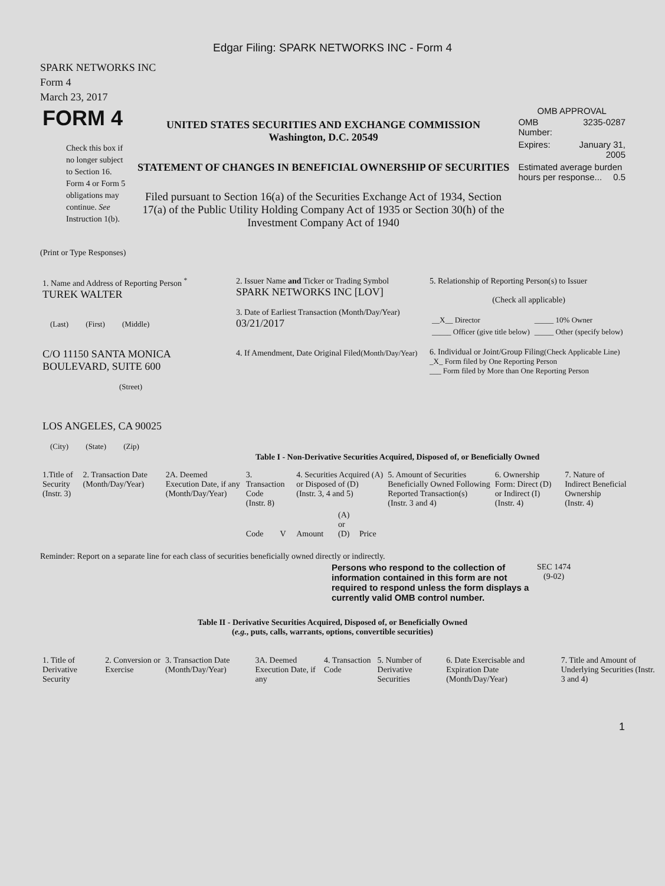Edgar Filing: SPARK NETWORKS INC - Form 4
SPARK NETWORKS INC
Form 4
March 23, 2017
| FORM 4 Check this box if no longer subject to Section 16. Form 4 or Form 5 obligations may continue. See Instruction 1(b). | UNITED STATES SECURITIES AND EXCHANGE COMMISSION Washington, D.C. 20549 STATEMENT OF CHANGES IN BENEFICIAL OWNERSHIP OF SECURITIES Filed pursuant to Section 16(a) of the Securities Exchange Act of 1934, Section 17(a) of the Public Utility Holding Company Act of 1935 or Section 30(h) of the Investment Company Act of 1940 | OMB APPROVAL / OMB Number: / 3235-0287 / / Expires: / January 31, 2005 / / Estimated average burden hours per response... 0.5 / / |
(Print or Type Responses)
| 1. Name and Address of Reporting Person <sup>*</sup> TUREK WALTER (Last) (First) (Middle) C/O 11150 SANTA MONICA BOULEVARD, SUITE 600 (Street) LOS ANGELES, CA 90025 (City) (State) (Zip) | 2. Issuer Name and Ticker or Trading Symbol SPARK NETWORKS INC [LOV] 3. Date of Earliest Transaction (Month/Day/Year) 03/21/2017 4. If Amendment, Date Original Filed (Month/Day/Year) | 5. Relationship of Reporting Person(s) to Issuer (Check all applicable) / __X__ Director / _____ 10% Owner / / _____ Officer (give title below) / _____ Other (specify below) / 6. Individual or Joint/Group Filing (Check Applicable Line) _X_ Form filed by One Reporting Person ___ Form filed by More than One Reporting Person |
Table I - Non-Derivative Securities Acquired, Disposed of, or Beneficially Owned
| 1.Title of Security (Instr. 3) | 2. Transaction Date (Month/Day/Year) | 2A. Deemed Execution Date, if any (Month/Day/Year) | 3. Transaction Code (Instr. 8) | | 4. Securities Acquired (A) or Disposed of (D) (Instr. 3, 4 and 5) | | | 5. Amount of Securities Beneficially Owned Following Reported Transaction(s) (Instr. 3 and 4) | 6. Ownership Form: Direct (D) or Indirect (I) (Instr. 4) | 7. Nature of Indirect Beneficial Ownership (Instr. 4) |
| --- | --- | --- | --- | --- | --- | --- | --- | --- | --- | --- |
| | | | Code | V | Amount | (A) or (D) | Price | | | |
Reminder: Report on a separate line for each class of securities beneficially owned directly or indirectly.
| Persons who respond to the collection of information contained in this form are not required to respond unless the form displays a currently valid OMB control number. | SEC 1474 (9-02) |
Table II - Derivative Securities Acquired, Disposed of, or Beneficially Owned
(e.g., puts, calls, warrants, options, convertible securities)
| 1. Title of Derivative Security | 2. Conversion or Exercise | 3. Transaction Date (Month/Day/Year) | 3A. Deemed Execution Date, if any | 4. Transaction Code | 5. Number of Derivative Securities | 6. Date Exercisable and Expiration Date (Month/Day/Year) | 7. Title and Amount of Underlying Securities (Instr. 3 and 4) |
| --- | --- | --- | --- | --- | --- | --- | --- |
1